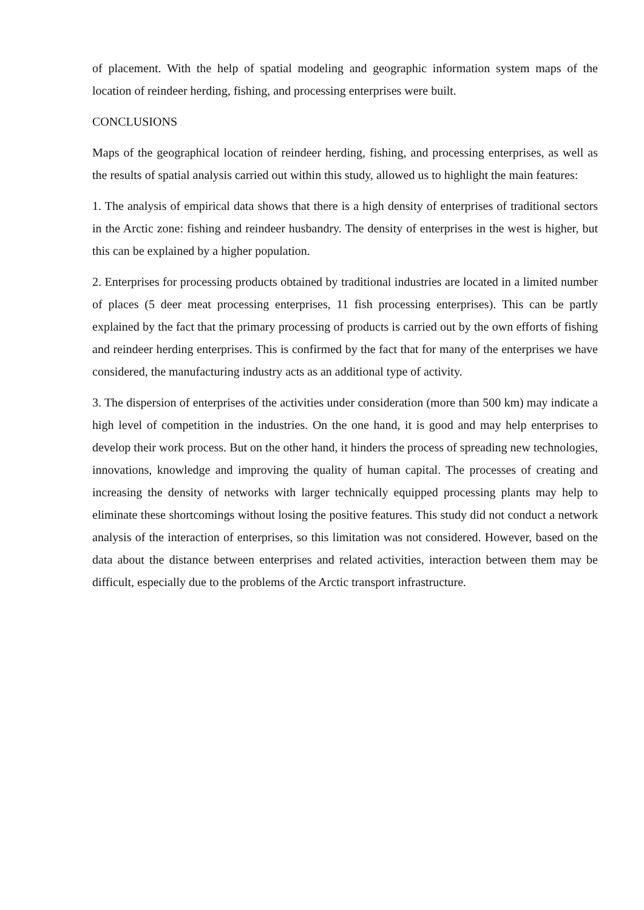of placement. With the help of spatial modeling and geographic information system maps of the location of reindeer herding, fishing, and processing enterprises were built.
CONCLUSIONS
Maps of the geographical location of reindeer herding, fishing, and processing enterprises, as well as the results of spatial analysis carried out within this study, allowed us to highlight the main features:
1. The analysis of empirical data shows that there is a high density of enterprises of traditional sectors in the Arctic zone: fishing and reindeer husbandry. The density of enterprises in the west is higher, but this can be explained by a higher population.
2. Enterprises for processing products obtained by traditional industries are located in a limited number of places (5 deer meat processing enterprises, 11 fish processing enterprises). This can be partly explained by the fact that the primary processing of products is carried out by the own efforts of fishing and reindeer herding enterprises. This is confirmed by the fact that for many of the enterprises we have considered, the manufacturing industry acts as an additional type of activity.
3. The dispersion of enterprises of the activities under consideration (more than 500 km) may indicate a high level of competition in the industries. On the one hand, it is good and may help enterprises to develop their work process. But on the other hand, it hinders the process of spreading new technologies, innovations, knowledge and improving the quality of human capital. The processes of creating and increasing the density of networks with larger technically equipped processing plants may help to eliminate these shortcomings without losing the positive features. This study did not conduct a network analysis of the interaction of enterprises, so this limitation was not considered. However, based on the data about the distance between enterprises and related activities, interaction between them may be difficult, especially due to the problems of the Arctic transport infrastructure.